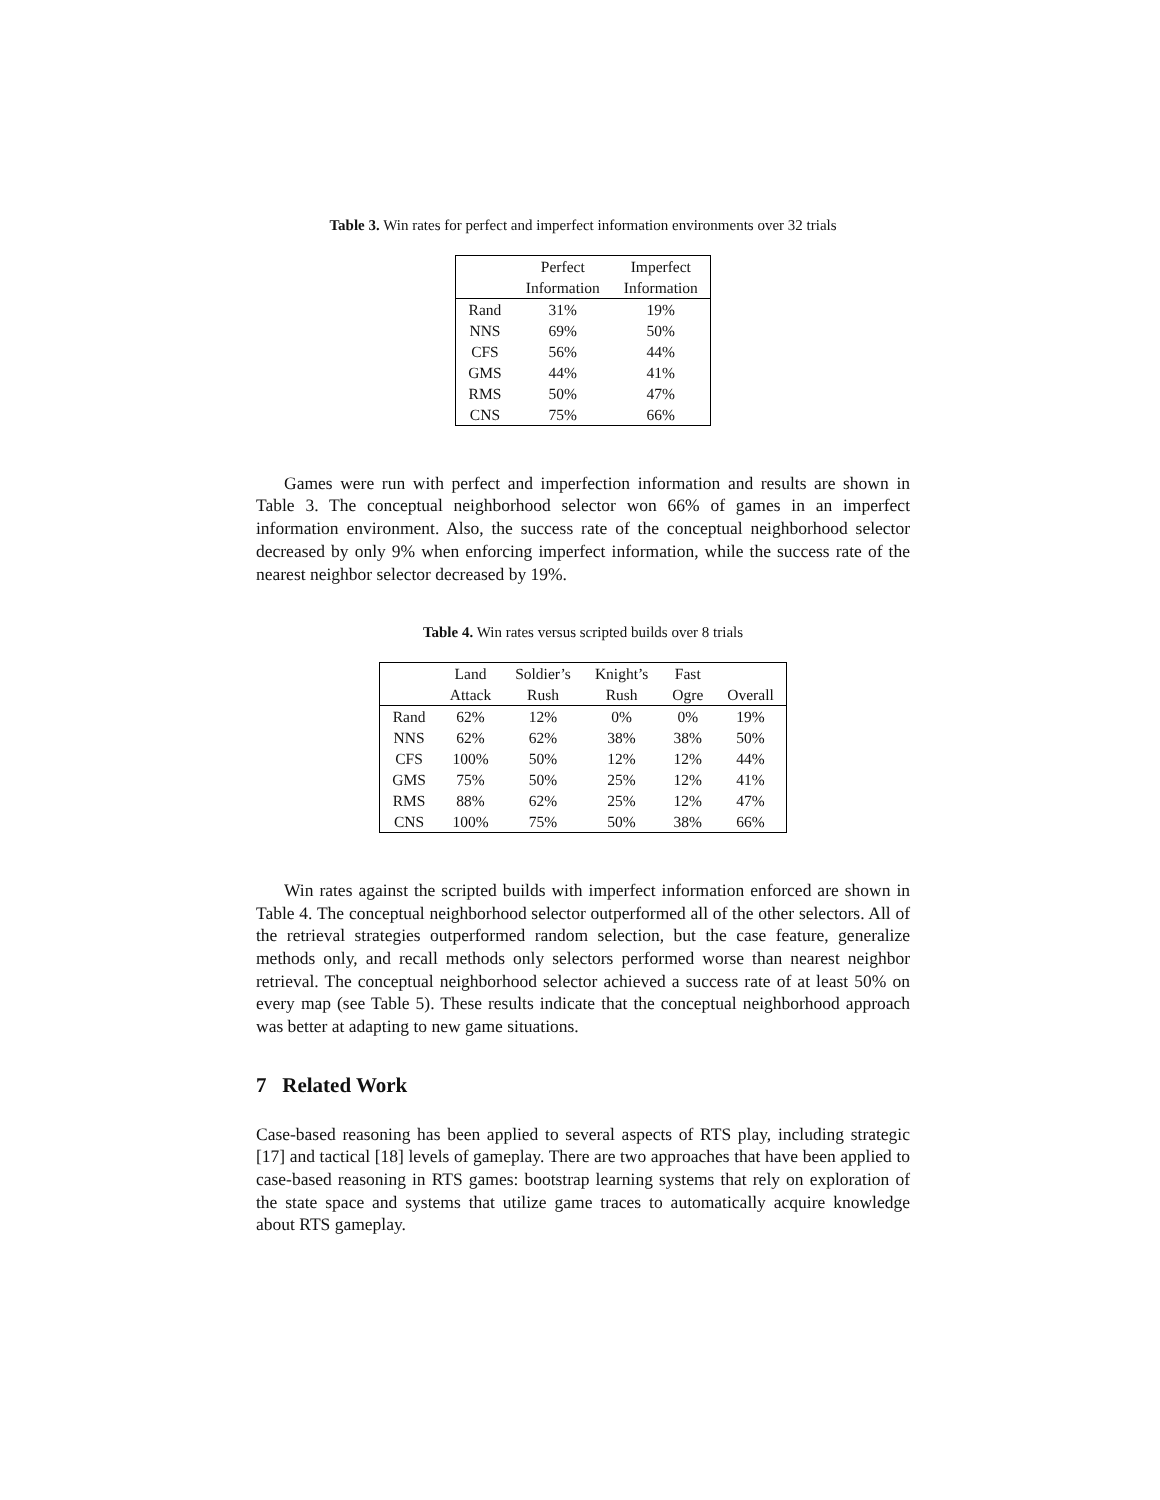Table 3. Win rates for perfect and imperfect information environments over 32 trials
| | Perfect | Imperfect |
| --- | --- | --- |
| | Information | Information |
| Rand | 31% | 19% |
| NNS | 69% | 50% |
| CFS | 56% | 44% |
| GMS | 44% | 41% |
| RMS | 50% | 47% |
| CNS | 75% | 66% |
Games were run with perfect and imperfection information and results are shown in Table 3. The conceptual neighborhood selector won 66% of games in an imperfect information environment. Also, the success rate of the conceptual neighborhood selector decreased by only 9% when enforcing imperfect information, while the success rate of the nearest neighbor selector decreased by 19%.
Table 4. Win rates versus scripted builds over 8 trials
| | Land | Soldier’s | Knight’s | Fast | |
| --- | --- | --- | --- | --- | --- |
| | Attack | Rush | Rush | Ogre | Overall |
| Rand | 62% | 12% | 0% | 0% | 19% |
| NNS | 62% | 62% | 38% | 38% | 50% |
| CFS | 100% | 50% | 12% | 12% | 44% |
| GMS | 75% | 50% | 25% | 12% | 41% |
| RMS | 88% | 62% | 25% | 12% | 47% |
| CNS | 100% | 75% | 50% | 38% | 66% |
Win rates against the scripted builds with imperfect information enforced are shown in Table 4. The conceptual neighborhood selector outperformed all of the other selectors. All of the retrieval strategies outperformed random selection, but the case feature, generalize methods only, and recall methods only selectors performed worse than nearest neighbor retrieval. The conceptual neighborhood selector achieved a success rate of at least 50% on every map (see Table 5). These results indicate that the conceptual neighborhood approach was better at adapting to new game situations.
7 Related Work
Case-based reasoning has been applied to several aspects of RTS play, including strategic [17] and tactical [18] levels of gameplay. There are two approaches that have been applied to case-based reasoning in RTS games: bootstrap learning systems that rely on exploration of the state space and systems that utilize game traces to automatically acquire knowledge about RTS gameplay.